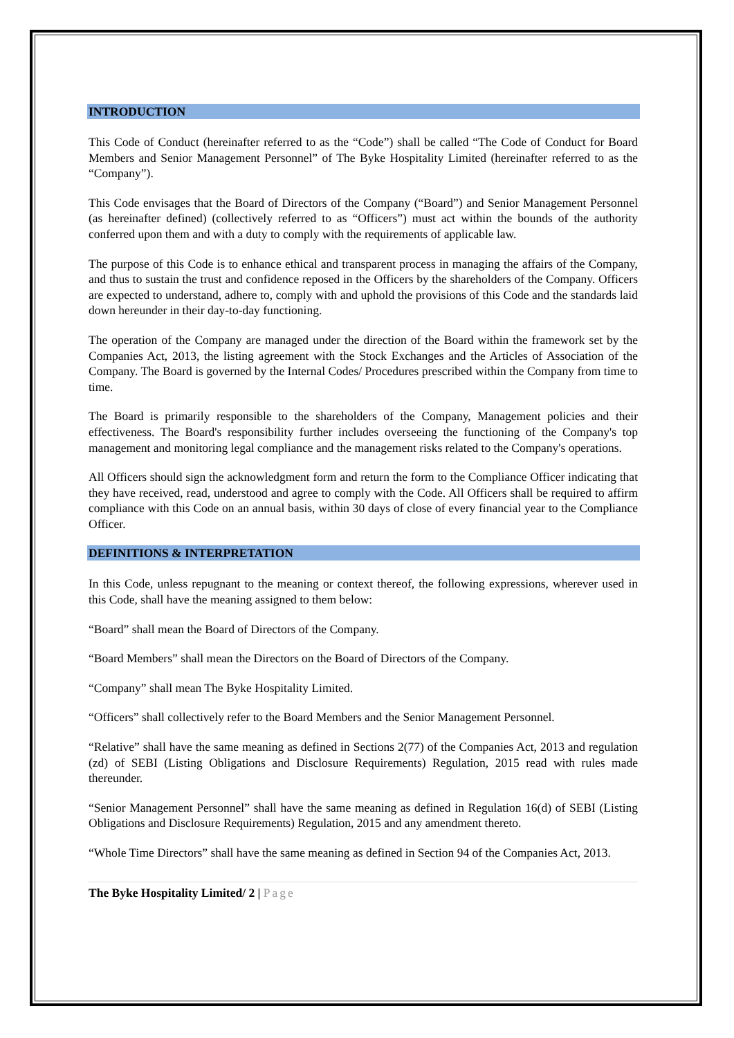INTRODUCTION
This Code of Conduct (hereinafter referred to as the “Code”) shall be called “The Code of Conduct for Board Members and Senior Management Personnel” of The Byke Hospitality Limited (hereinafter referred to as the “Company”).
This Code envisages that the Board of Directors of the Company (“Board”) and Senior Management Personnel (as hereinafter defined) (collectively referred to as “Officers”) must act within the bounds of the authority conferred upon them and with a duty to comply with the requirements of applicable law.
The purpose of this Code is to enhance ethical and transparent process in managing the affairs of the Company, and thus to sustain the trust and confidence reposed in the Officers by the shareholders of the Company. Officers are expected to understand, adhere to, comply with and uphold the provisions of this Code and the standards laid down hereunder in their day-to-day functioning.
The operation of the Company are managed under the direction of the Board within the framework set by the Companies Act, 2013, the listing agreement with the Stock Exchanges and the Articles of Association of the Company. The Board is governed by the Internal Codes/ Procedures prescribed within the Company from time to time.
The Board is primarily responsible to the shareholders of the Company, Management policies and their effectiveness. The Board's responsibility further includes overseeing the functioning of the Company's top management and monitoring legal compliance and the management risks related to the Company's operations.
All Officers should sign the acknowledgment form and return the form to the Compliance Officer indicating that they have received, read, understood and agree to comply with the Code. All Officers shall be required to affirm compliance with this Code on an annual basis, within 30 days of close of every financial year to the Compliance Officer.
DEFINITIONS & INTERPRETATION
In this Code, unless repugnant to the meaning or context thereof, the following expressions, wherever used in this Code, shall have the meaning assigned to them below:
“Board” shall mean the Board of Directors of the Company.
“Board Members” shall mean the Directors on the Board of Directors of the Company.
“Company” shall mean The Byke Hospitality Limited.
“Officers” shall collectively refer to the Board Members and the Senior Management Personnel.
“Relative” shall have the same meaning as defined in Sections 2(77) of the Companies Act, 2013 and regulation (zd) of SEBI (Listing Obligations and Disclosure Requirements) Regulation, 2015 read with rules made thereunder.
“Senior Management Personnel” shall have the same meaning as defined in Regulation 16(d) of SEBI (Listing Obligations and Disclosure Requirements) Regulation, 2015 and any amendment thereto.
“Whole Time Directors” shall have the same meaning as defined in Section 94 of the Companies Act, 2013.
The Byke Hospitality Limited/ 2 | Page